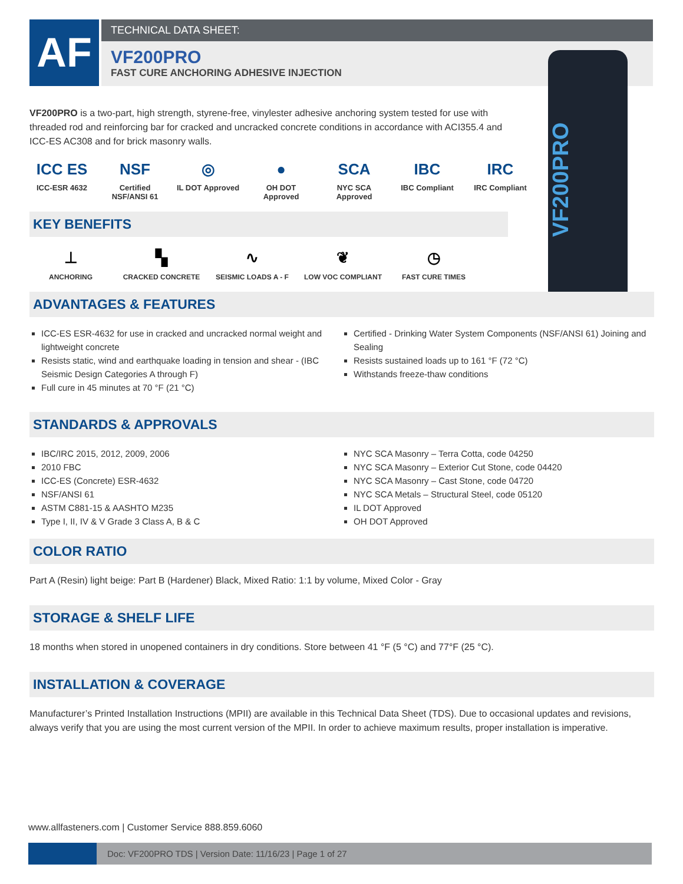AF TECHNICAL DATA SHEET:
VF200PRO
FAST CURE ANCHORING ADHESIVE INJECTION
VF200PRO
VF200PRO is a two-part, high strength, styrene-free, vinylester adhesive anchoring system tested for use with threaded rod and reinforcing bar for cracked and uncracked concrete conditions in accordance with ACI355.4 and ICC-ES AC308 and for brick masonry walls.
ICC ES
ICC-ESR 4632
NSF
Certified NSF/ANSI 61
◎
IL DOT Approved
●
OH DOT Approved
SCA
NYC SCA Approved
IBC
IBC Compliant
IRC
IRC Compliant
KEY BENEFITS
⊥
ANCHORING
▚
CRACKED CONCRETE
∿
SEISMIC LOADS A - F
❦
LOW VOC COMPLIANT
◷
FAST CURE TIMES
ADVANTAGES & FEATURES
ICC-ES ESR-4632 for use in cracked and uncracked normal weight and lightweight concrete
Resists static, wind and earthquake loading in tension and shear - (IBC Seismic Design Categories A through F)
Full cure in 45 minutes at 70 °F (21 °C)
Certified - Drinking Water System Components (NSF/ANSI 61) Joining and Sealing
Resists sustained loads up to 161 °F (72 °C)
Withstands freeze-thaw conditions
STANDARDS & APPROVALS
IBC/IRC 2015, 2012, 2009, 2006
2010 FBC
ICC-ES (Concrete) ESR-4632
NSF/ANSI 61
ASTM C881-15 & AASHTO M235
Type I, II, IV & V Grade 3 Class A, B & C
NYC SCA Masonry – Terra Cotta, code 04250
NYC SCA Masonry – Exterior Cut Stone, code 04420
NYC SCA Masonry – Cast Stone, code 04720
NYC SCA Metals – Structural Steel, code 05120
IL DOT Approved
OH DOT Approved
COLOR RATIO
Part A (Resin) light beige: Part B (Hardener) Black, Mixed Ratio: 1:1 by volume, Mixed Color - Gray
STORAGE & SHELF LIFE
18 months when stored in unopened containers in dry conditions. Store between 41 °F (5 °C) and 77°F (25 °C).
INSTALLATION & COVERAGE
Manufacturer’s Printed Installation Instructions (MPII) are available in this Technical Data Sheet (TDS). Due to occasional updates and revisions, always verify that you are using the most current version of the MPII. In order to achieve maximum results, proper installation is imperative.
www.allfasteners.com | Customer Service 888.859.6060
Doc: VF200PRO TDS | Version Date: 11/16/23 | Page 1 of 27